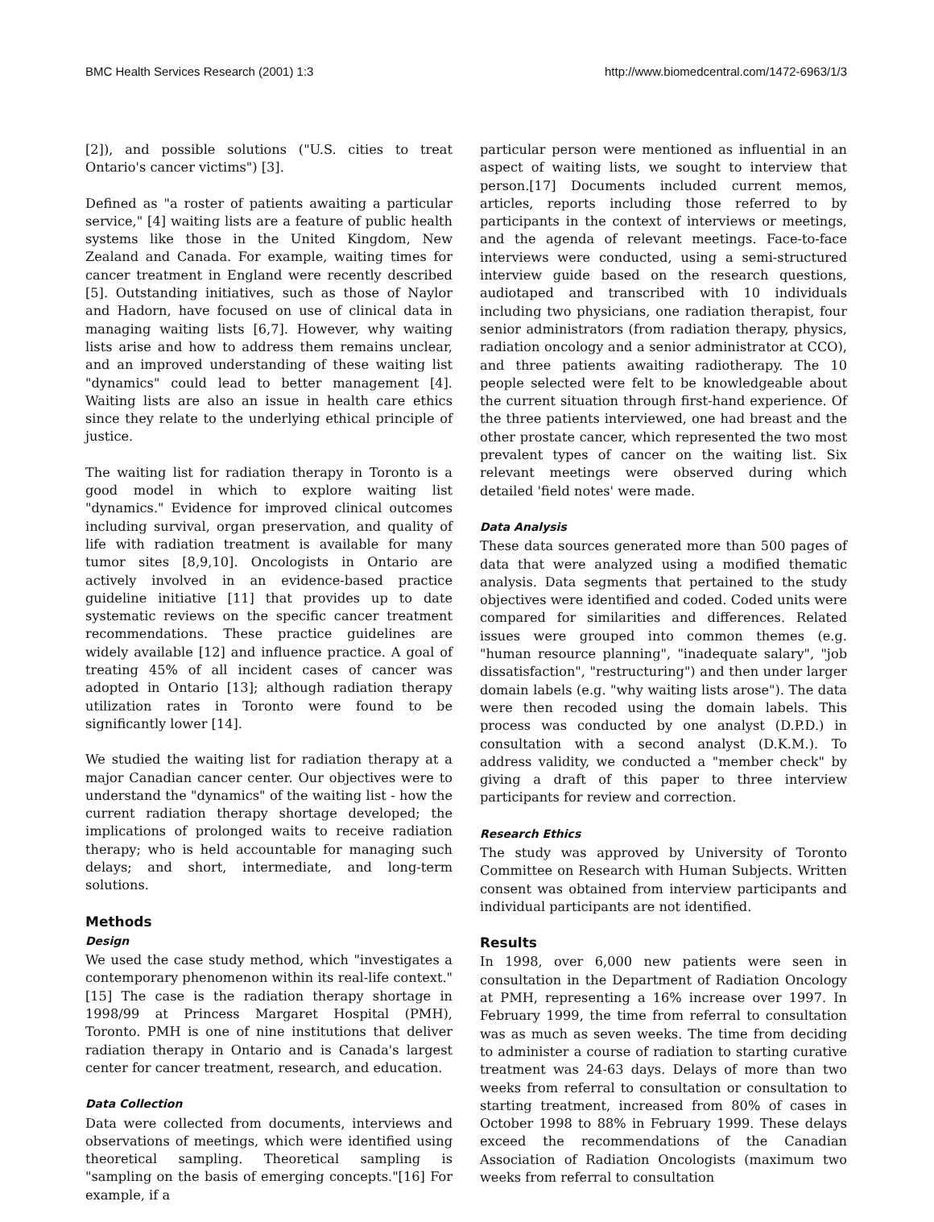BMC Health Services Research (2001) 1:3 http://www.biomedcentral.com/1472-6963/1/3
[2]), and possible solutions ("U.S. cities to treat Ontario's cancer victims") [3].
Defined as "a roster of patients awaiting a particular service," [4] waiting lists are a feature of public health systems like those in the United Kingdom, New Zealand and Canada. For example, waiting times for cancer treatment in England were recently described [5]. Outstanding initiatives, such as those of Naylor and Hadorn, have focused on use of clinical data in managing waiting lists [6,7]. However, why waiting lists arise and how to address them remains unclear, and an improved understanding of these waiting list "dynamics" could lead to better management [4]. Waiting lists are also an issue in health care ethics since they relate to the underlying ethical principle of justice.
The waiting list for radiation therapy in Toronto is a good model in which to explore waiting list "dynamics." Evidence for improved clinical outcomes including survival, organ preservation, and quality of life with radiation treatment is available for many tumor sites [8,9,10]. Oncologists in Ontario are actively involved in an evidence-based practice guideline initiative [11] that provides up to date systematic reviews on the specific cancer treatment recommendations. These practice guidelines are widely available [12] and influence practice. A goal of treating 45% of all incident cases of cancer was adopted in Ontario [13]; although radiation therapy utilization rates in Toronto were found to be significantly lower [14].
We studied the waiting list for radiation therapy at a major Canadian cancer center. Our objectives were to understand the "dynamics" of the waiting list - how the current radiation therapy shortage developed; the implications of prolonged waits to receive radiation therapy; who is held accountable for managing such delays; and short, intermediate, and long-term solutions.
Methods
Design
We used the case study method, which "investigates a contemporary phenomenon within its real-life context."[15] The case is the radiation therapy shortage in 1998/99 at Princess Margaret Hospital (PMH), Toronto. PMH is one of nine institutions that deliver radiation therapy in Ontario and is Canada's largest center for cancer treatment, research, and education.
Data Collection
Data were collected from documents, interviews and observations of meetings, which were identified using theoretical sampling. Theoretical sampling is "sampling on the basis of emerging concepts."[16] For example, if a
particular person were mentioned as influential in an aspect of waiting lists, we sought to interview that person.[17] Documents included current memos, articles, reports including those referred to by participants in the context of interviews or meetings, and the agenda of relevant meetings. Face-to-face interviews were conducted, using a semi-structured interview guide based on the research questions, audiotaped and transcribed with 10 individuals including two physicians, one radiation therapist, four senior administrators (from radiation therapy, physics, radiation oncology and a senior administrator at CCO), and three patients awaiting radiotherapy. The 10 people selected were felt to be knowledgeable about the current situation through first-hand experience. Of the three patients interviewed, one had breast and the other prostate cancer, which represented the two most prevalent types of cancer on the waiting list. Six relevant meetings were observed during which detailed 'field notes' were made.
Data Analysis
These data sources generated more than 500 pages of data that were analyzed using a modified thematic analysis. Data segments that pertained to the study objectives were identified and coded. Coded units were compared for similarities and differences. Related issues were grouped into common themes (e.g. "human resource planning", "inadequate salary", "job dissatisfaction", "restructuring") and then under larger domain labels (e.g. "why waiting lists arose"). The data were then recoded using the domain labels. This process was conducted by one analyst (D.P.D.) in consultation with a second analyst (D.K.M.). To address validity, we conducted a "member check" by giving a draft of this paper to three interview participants for review and correction.
Research Ethics
The study was approved by University of Toronto Committee on Research with Human Subjects. Written consent was obtained from interview participants and individual participants are not identified.
Results
In 1998, over 6,000 new patients were seen in consultation in the Department of Radiation Oncology at PMH, representing a 16% increase over 1997. In February 1999, the time from referral to consultation was as much as seven weeks. The time from deciding to administer a course of radiation to starting curative treatment was 24-63 days. Delays of more than two weeks from referral to consultation or consultation to starting treatment, increased from 80% of cases in October 1998 to 88% in February 1999. These delays exceed the recommendations of the Canadian Association of Radiation Oncologists (maximum two weeks from referral to consultation